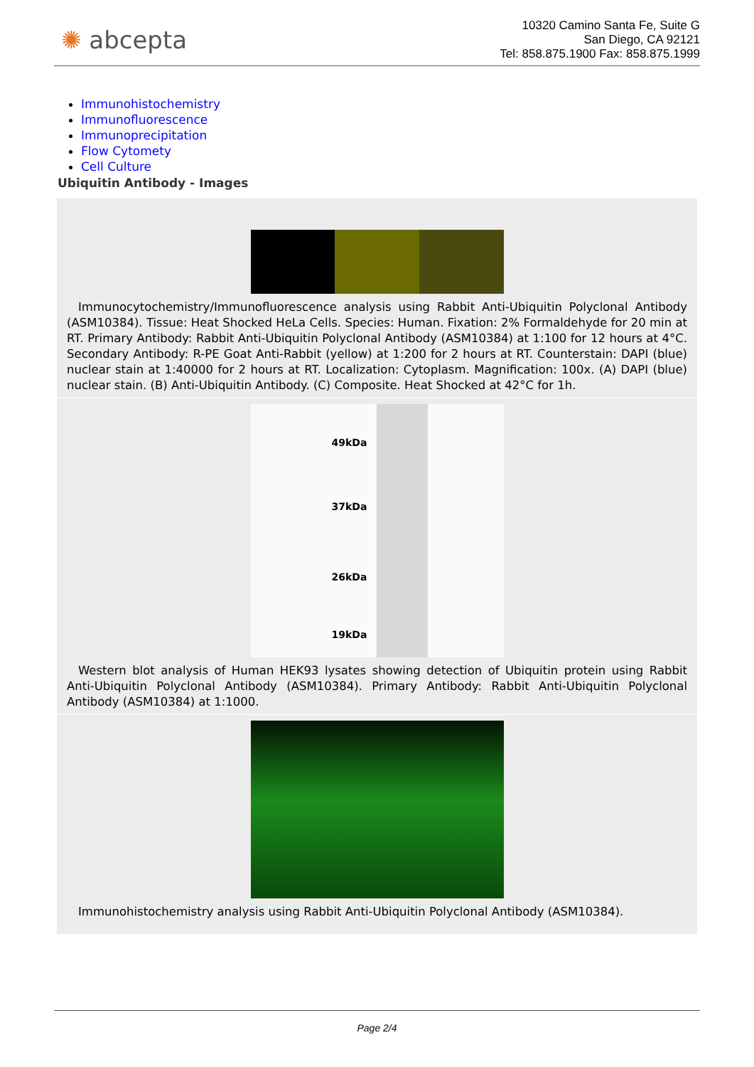✺ abcepta
10320 Camino Santa Fe, Suite G
San Diego, CA 92121
Tel: 858.875.1900 Fax: 858.875.1999
Immunohistochemistry
Immunofluorescence
Immunoprecipitation
Flow Cytomety
Cell Culture
Ubiquitin Antibody - Images
Immunocytochemistry/Immunofluorescence analysis using Rabbit Anti-Ubiquitin Polyclonal Antibody (ASM10384). Tissue: Heat Shocked HeLa Cells. Species: Human. Fixation: 2% Formaldehyde for 20 min at RT. Primary Antibody: Rabbit Anti-Ubiquitin Polyclonal Antibody (ASM10384) at 1:100 for 12 hours at 4°C. Secondary Antibody: R-PE Goat Anti-Rabbit (yellow) at 1:200 for 2 hours at RT. Counterstain: DAPI (blue) nuclear stain at 1:40000 for 2 hours at RT. Localization: Cytoplasm. Magnification: 100x. (A) DAPI (blue) nuclear stain. (B) Anti-Ubiquitin Antibody. (C) Composite. Heat Shocked at 42°C for 1h.
49kDa
37kDa
26kDa
19kDa
Western blot analysis of Human HEK93 lysates showing detection of Ubiquitin protein using Rabbit Anti-Ubiquitin Polyclonal Antibody (ASM10384). Primary Antibody: Rabbit Anti-Ubiquitin Polyclonal Antibody (ASM10384) at 1:1000.
Immunohistochemistry analysis using Rabbit Anti-Ubiquitin Polyclonal Antibody (ASM10384).
Page 2/4